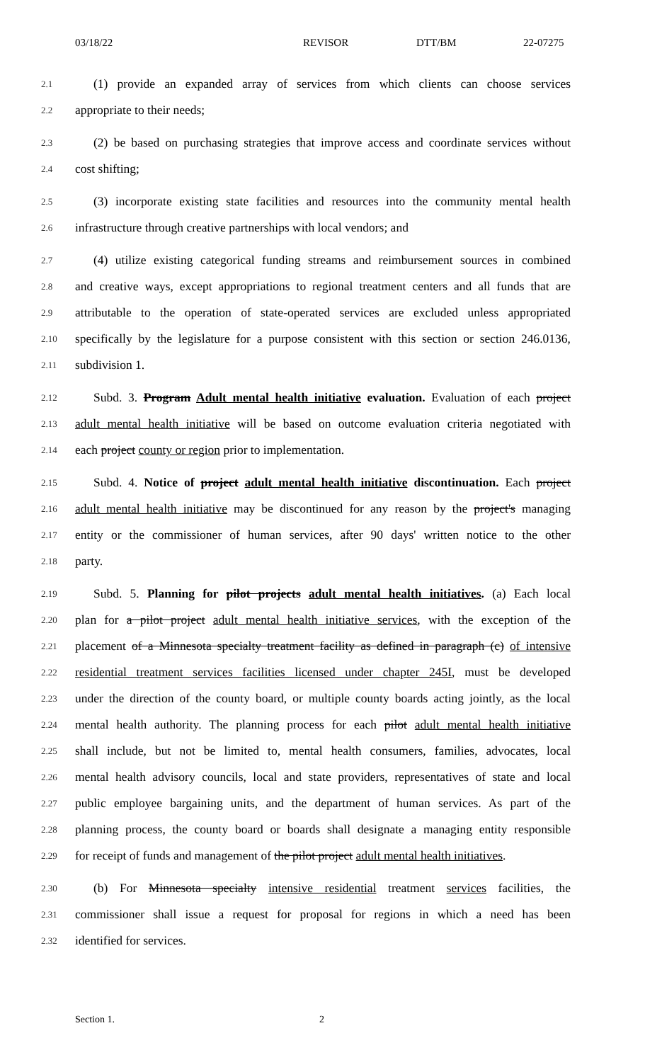03/18/22 REVISOR DTT/BM 22-07275
2.1 (1) provide an expanded array of services from which clients can choose services
2.2 appropriate to their needs;
2.3 (2) be based on purchasing strategies that improve access and coordinate services without
2.4 cost shifting;
2.5 (3) incorporate existing state facilities and resources into the community mental health
2.6 infrastructure through creative partnerships with local vendors; and
2.7 (4) utilize existing categorical funding streams and reimbursement sources in combined
2.8 and creative ways, except appropriations to regional treatment centers and all funds that are
2.9 attributable to the operation of state-operated services are excluded unless appropriated
2.10 specifically by the legislature for a purpose consistent with this section or section 246.0136,
2.11 subdivision 1.
2.12 Subd. 3. Program Adult mental health initiative evaluation. Evaluation of each project
2.13 adult mental health initiative will be based on outcome evaluation criteria negotiated with
2.14 each project county or region prior to implementation.
2.15 Subd. 4. Notice of project adult mental health initiative discontinuation. Each project
2.16 adult mental health initiative may be discontinued for any reason by the project's managing
2.17 entity or the commissioner of human services, after 90 days' written notice to the other
2.18 party.
2.19 Subd. 5. Planning for pilot projects adult mental health initiatives. (a) Each local
2.20 plan for a pilot project adult mental health initiative services, with the exception of the
2.21 placement of a Minnesota specialty treatment facility as defined in paragraph (c) of intensive
2.22 residential treatment services facilities licensed under chapter 245I, must be developed
2.23 under the direction of the county board, or multiple county boards acting jointly, as the local
2.24 mental health authority. The planning process for each pilot adult mental health initiative
2.25 shall include, but not be limited to, mental health consumers, families, advocates, local
2.26 mental health advisory councils, local and state providers, representatives of state and local
2.27 public employee bargaining units, and the department of human services. As part of the
2.28 planning process, the county board or boards shall designate a managing entity responsible
2.29 for receipt of funds and management of the pilot project adult mental health initiatives.
2.30 (b) For Minnesota specialty intensive residential treatment services facilities, the
2.31 commissioner shall issue a request for proposal for regions in which a need has been
2.32 identified for services.
Section 1. 2